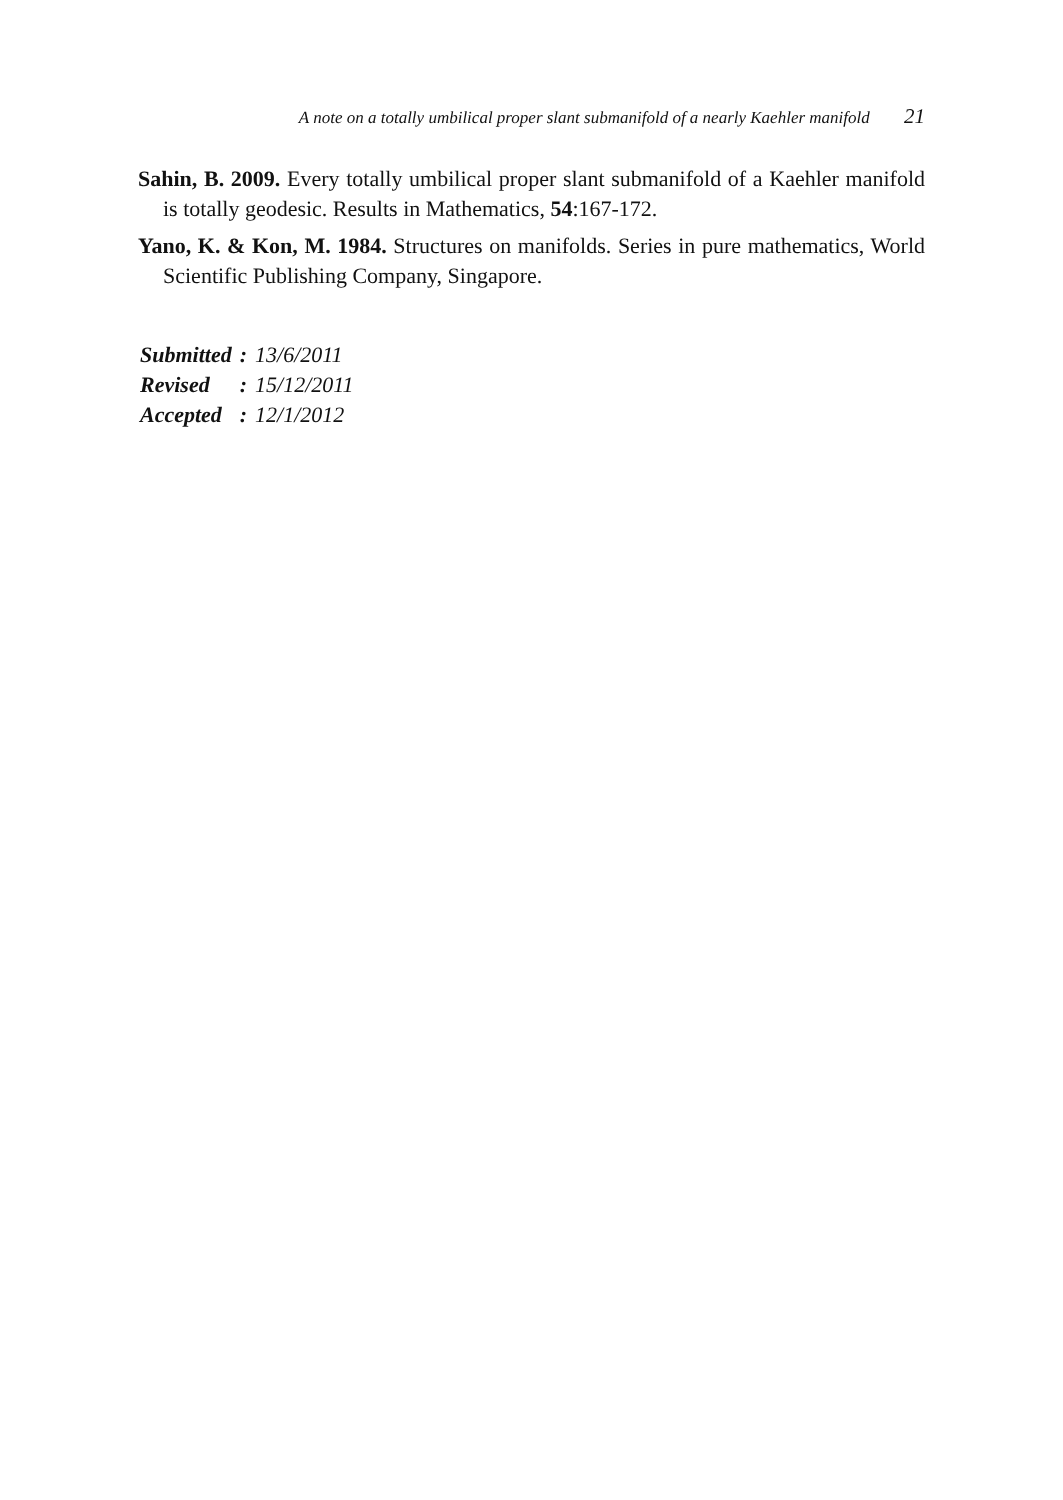A note on a totally umbilical proper slant submanifold of a nearly Kaehler manifold 21
Sahin, B. 2009. Every totally umbilical proper slant submanifold of a Kaehler manifold is totally geodesic. Results in Mathematics, 54:167-172.
Yano, K. & Kon, M. 1984. Structures on manifolds. Series in pure mathematics, World Scientific Publishing Company, Singapore.
| Submitted | : | 13/6/2011 |
| Revised | : | 15/12/2011 |
| Accepted | : | 12/1/2012 |